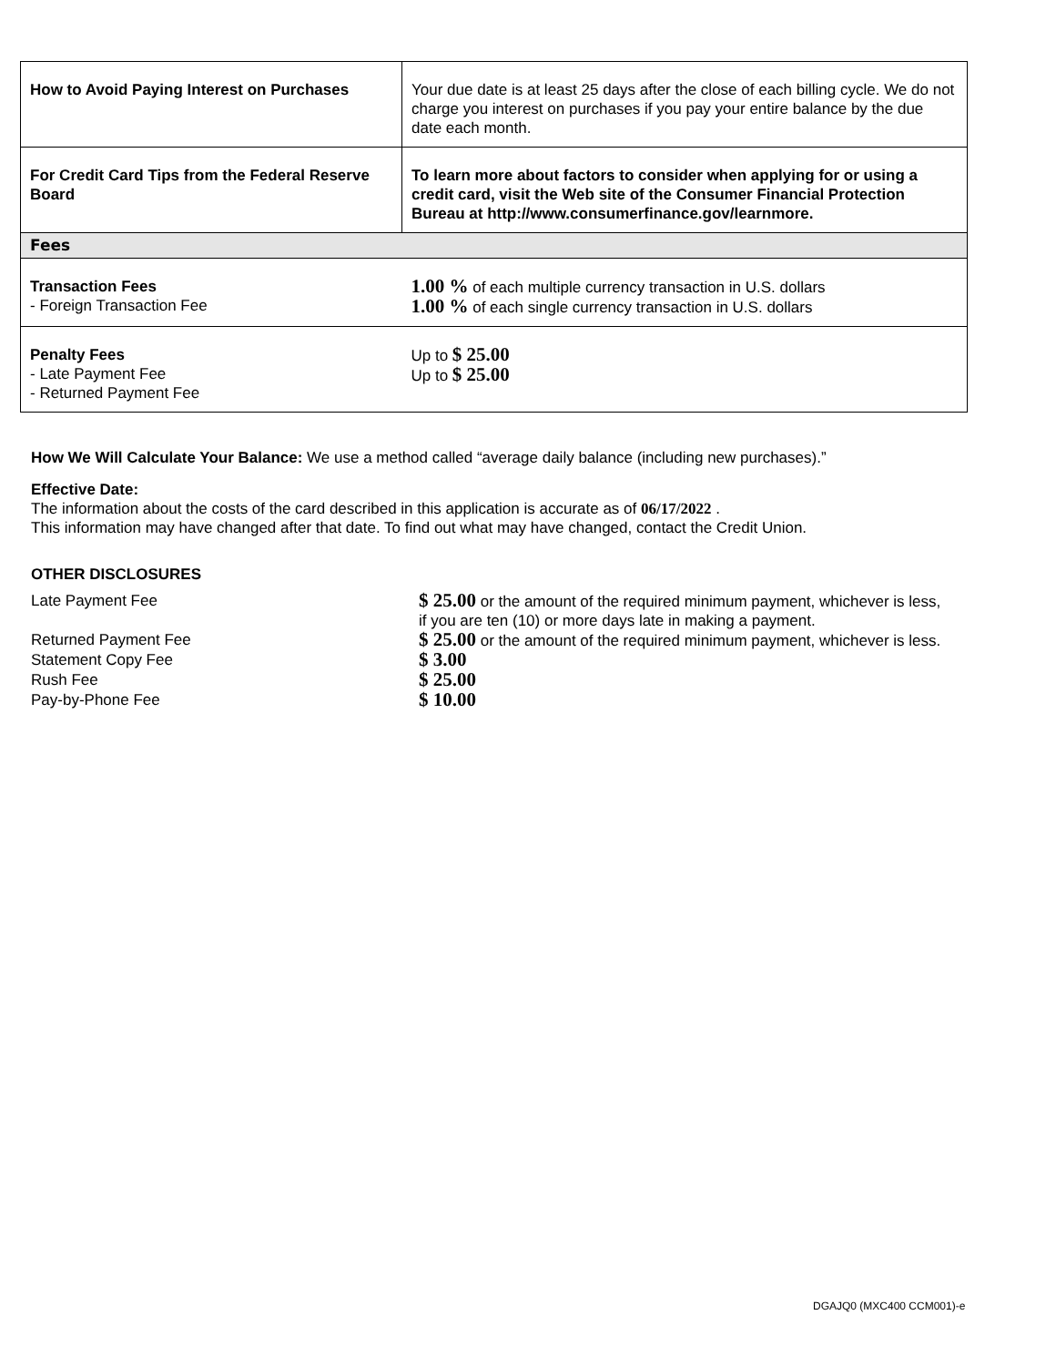| How to Avoid Paying Interest on Purchases | Your due date is at least 25 days after the close of each billing cycle. We do not charge you interest on purchases if you pay your entire balance by the due date each month. |
| For Credit Card Tips from the Federal Reserve Board | To learn more about factors to consider when applying for or using a credit card, visit the Web site of the Consumer Financial Protection Bureau at http://www.consumerfinance.gov/learnmore. |
| Fees | |
| Transaction Fees - Foreign Transaction Fee | 1.00 % of each multiple currency transaction in U.S. dollars 1.00 % of each single currency transaction in U.S. dollars |
| Penalty Fees - Late Payment Fee - Returned Payment Fee | Up to $ 25.00 Up to $ 25.00 |
How We Will Calculate Your Balance: We use a method called “average daily balance (including new purchases).”
Effective Date:
The information about the costs of the card described in this application is accurate as of 06/17/2022 .
This information may have changed after that date. To find out what may have changed, contact the Credit Union.
OTHER DISCLOSURES
Late Payment Fee
$ 25.00 or the amount of the required minimum payment, whichever is less, if you are ten (10) or more days late in making a payment.
Returned Payment Fee
$ 25.00 or the amount of the required minimum payment, whichever is less.
Statement Copy Fee
$ 3.00
Rush Fee
$ 25.00
Pay-by-Phone Fee
$ 10.00
DGAJQ0 (MXC400 CCM001)-e